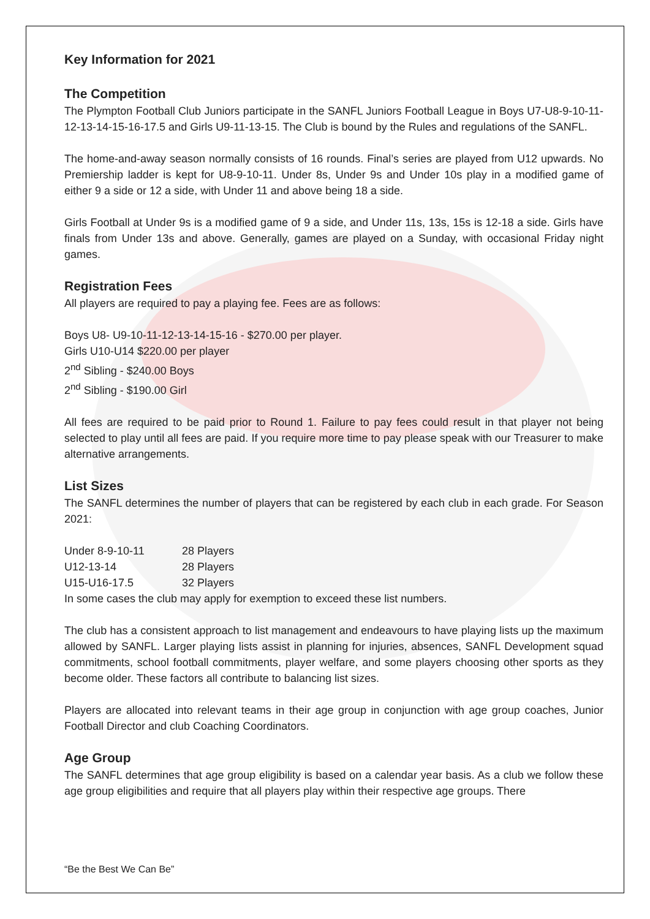Key Information for 2021
The Competition
The Plympton Football Club Juniors participate in the SANFL Juniors Football League in Boys U7-U8-9-10-11-12-13-14-15-16-17.5 and Girls U9-11-13-15. The Club is bound by the Rules and regulations of the SANFL.
The home-and-away season normally consists of 16 rounds. Final’s series are played from U12 upwards. No Premiership ladder is kept for U8-9-10-11. Under 8s, Under 9s and Under 10s play in a modified game of either 9 a side or 12 a side, with Under 11 and above being 18 a side.
Girls Football at Under 9s is a modified game of 9 a side, and Under 11s, 13s, 15s is 12-18 a side. Girls have finals from Under 13s and above. Generally, games are played on a Sunday, with occasional Friday night games.
Registration Fees
All players are required to pay a playing fee. Fees are as follows:
Boys U8- U9-10-11-12-13-14-15-16 - $270.00 per player.
Girls U10-U14 $220.00 per player
2<sup>nd</sup> Sibling - $240.00 Boys
2<sup>nd</sup> Sibling - $190.00 Girl
All fees are required to be paid prior to Round 1. Failure to pay fees could result in that player not being selected to play until all fees are paid. If you require more time to pay please speak with our Treasurer to make alternative arrangements.
List Sizes
The SANFL determines the number of players that can be registered by each club in each grade. For Season 2021:
| Under 8-9-10-11 | 28 Players |
| U12-13-14 | 28 Players |
| U15-U16-17.5 | 32 Players |
In some cases the club may apply for exemption to exceed these list numbers.
The club has a consistent approach to list management and endeavours to have playing lists up the maximum allowed by SANFL. Larger playing lists assist in planning for injuries, absences, SANFL Development squad commitments, school football commitments, player welfare, and some players choosing other sports as they become older. These factors all contribute to balancing list sizes.
Players are allocated into relevant teams in their age group in conjunction with age group coaches, Junior Football Director and club Coaching Coordinators.
Age Group
The SANFL determines that age group eligibility is based on a calendar year basis. As a club we follow these age group eligibilities and require that all players play within their respective age groups. There
“Be the Best We Can Be”